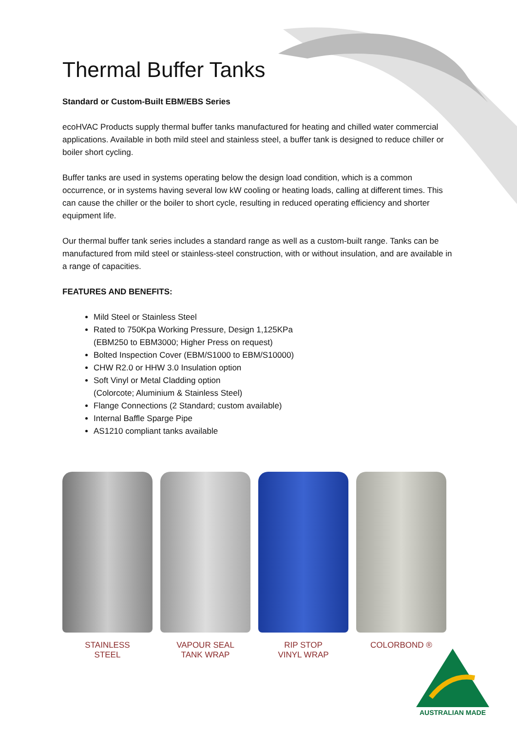Thermal Buffer Tanks
Standard or Custom-Built EBM/EBS Series
ecoHVAC Products supply thermal buffer tanks manufactured for heating and chilled water commercial applications. Available in both mild steel and stainless steel, a buffer tank is designed to reduce chiller or boiler short cycling.
Buffer tanks are used in systems operating below the design load condition, which is a common occurrence, or in systems having several low kW cooling or heating loads, calling at different times. This can cause the chiller or the boiler to short cycle, resulting in reduced operating efficiency and shorter equipment life.
Our thermal buffer tank series includes a standard range as well as a custom-built range. Tanks can be manufactured from mild steel or stainless-steel construction, with or without insulation, and are available in a range of capacities.
FEATURES AND BENEFITS:
Mild Steel or Stainless Steel
Rated to 750Kpa Working Pressure, Design 1,125KPa
(EBM250 to EBM3000; Higher Press on request)
Bolted Inspection Cover (EBM/S1000 to EBM/S10000)
CHW R2.0 or HHW 3.0 Insulation option
Soft Vinyl or Metal Cladding option
(Colorcote; Aluminium & Stainless Steel)
Flange Connections (2 Standard; custom available)
Internal Baffle Sparge Pipe
AS1210 compliant tanks available
STAINLESS
STEEL
VAPOUR SEAL
TANK WRAP
RIP STOP
VINYL WRAP
COLORBOND ®
AUSTRALIAN MADE